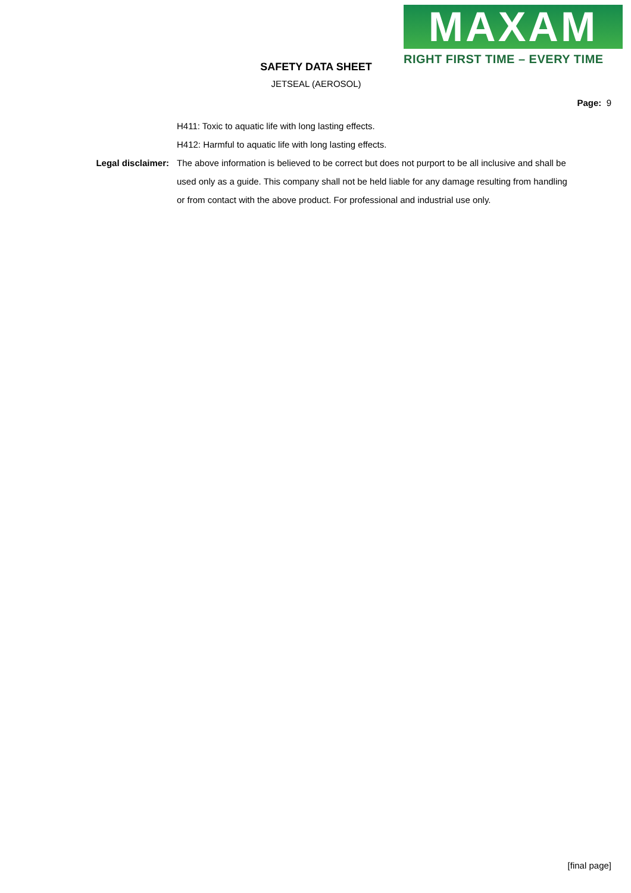MAXAM
RIGHT FIRST TIME – EVERY TIME
SAFETY DATA SHEET
JETSEAL (AEROSOL)
Page: 9
H411: Toxic to aquatic life with long lasting effects.
H412: Harmful to aquatic life with long lasting effects.
Legal disclaimer: The above information is believed to be correct but does not purport to be all inclusive and shall be used only as a guide. This company shall not be held liable for any damage resulting from handling or from contact with the above product. For professional and industrial use only.
[final page]